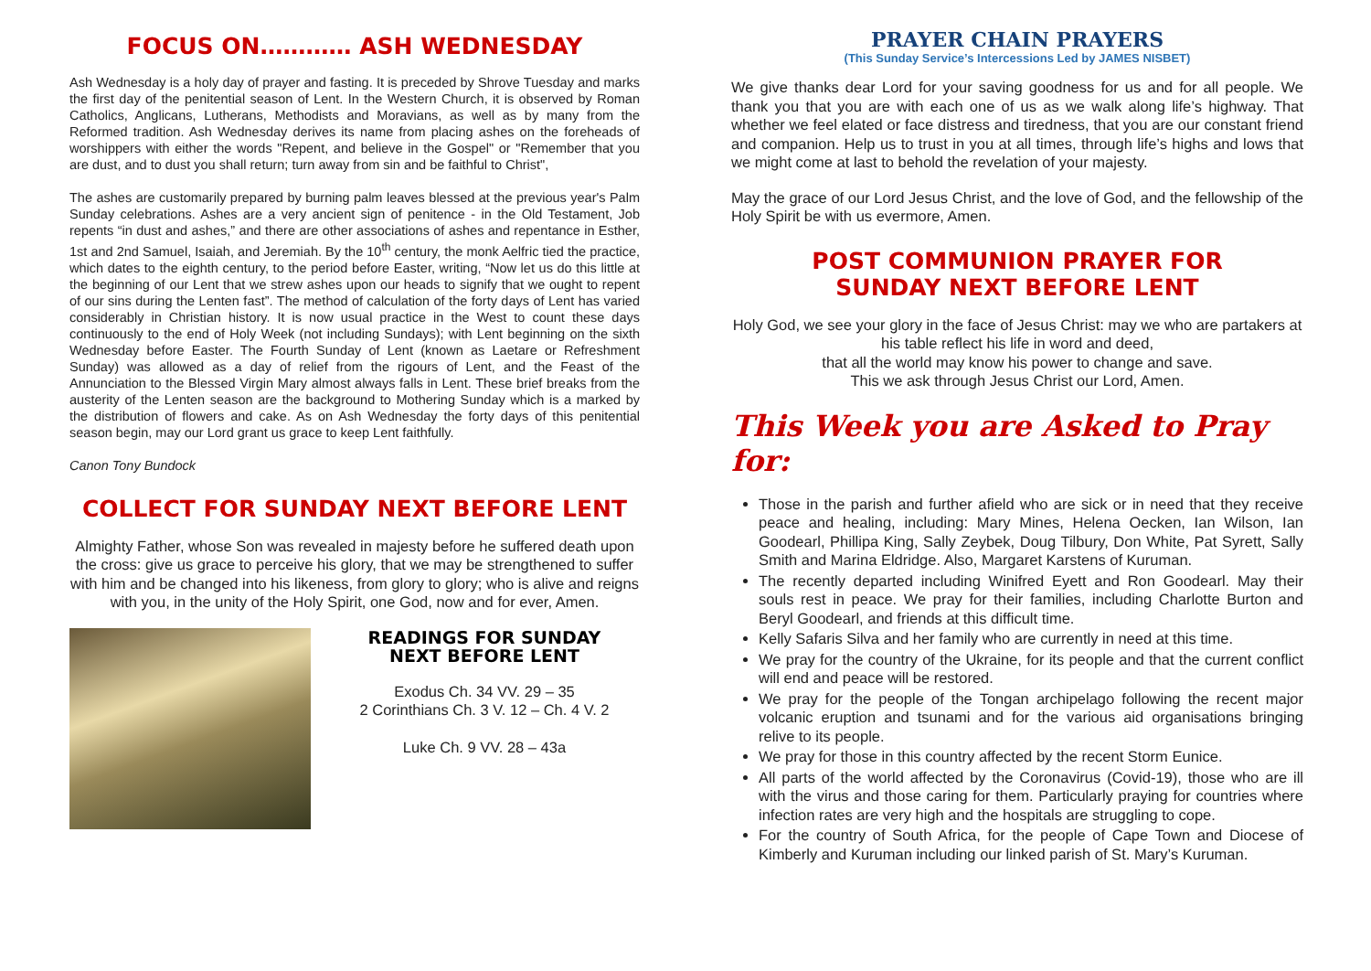FOCUS ON………… ASH WEDNESDAY
Ash Wednesday is a holy day of prayer and fasting. It is preceded by Shrove Tuesday and marks the first day of the penitential season of Lent. In the Western Church, it is observed by Roman Catholics, Anglicans, Lutherans, Methodists and Moravians, as well as by many from the Reformed tradition. Ash Wednesday derives its name from placing ashes on the foreheads of worshippers with either the words "Repent, and believe in the Gospel" or "Remember that you are dust, and to dust you shall return; turn away from sin and be faithful to Christ",
The ashes are customarily prepared by burning palm leaves blessed at the previous year's Palm Sunday celebrations. Ashes are a very ancient sign of penitence - in the Old Testament, Job repents “in dust and ashes,” and there are other associations of ashes and repentance in Esther, 1st and 2nd Samuel, Isaiah, and Jeremiah. By the 10<sup>th</sup> century, the monk Aelfric tied the practice, which dates to the eighth century, to the period before Easter, writing, “Now let us do this little at the beginning of our Lent that we strew ashes upon our heads to signify that we ought to repent of our sins during the Lenten fast”. The method of calculation of the forty days of Lent has varied considerably in Christian history. It is now usual practice in the West to count these days continuously to the end of Holy Week (not including Sundays); with Lent beginning on the sixth Wednesday before Easter. The Fourth Sunday of Lent (known as Laetare or Refreshment Sunday) was allowed as a day of relief from the rigours of Lent, and the Feast of the Annunciation to the Blessed Virgin Mary almost always falls in Lent. These brief breaks from the austerity of the Lenten season are the background to Mothering Sunday which is a marked by the distribution of flowers and cake. As on Ash Wednesday the forty days of this penitential season begin, may our Lord grant us grace to keep Lent faithfully.
Canon Tony Bundock
COLLECT FOR SUNDAY NEXT BEFORE LENT
Almighty Father, whose Son was revealed in majesty before he suffered death upon the cross: give us grace to perceive his glory, that we may be strengthened to suffer with him and be changed into his likeness, from glory to glory; who is alive and reigns with you, in the unity of the Holy Spirit, one God, now and for ever, Amen.
READINGS FOR SUNDAY
NEXT BEFORE LENT
Exodus Ch. 34 VV. 29 – 35
2 Corinthians Ch. 3 V. 12 – Ch. 4 V. 2
Luke Ch. 9 VV. 28 – 43a
PRAYER CHAIN PRAYERS
(This Sunday Service’s Intercessions Led by JAMES NISBET)
We give thanks dear Lord for your saving goodness for us and for all people. We thank you that you are with each one of us as we walk along life’s highway. That whether we feel elated or face distress and tiredness, that you are our constant friend and companion. Help us to trust in you at all times, through life’s highs and lows that we might come at last to behold the revelation of your majesty.
May the grace of our Lord Jesus Christ, and the love of God, and the fellowship of the Holy Spirit be with us evermore, Amen.
POST COMMUNION PRAYER FOR
SUNDAY NEXT BEFORE LENT
Holy God, we see your glory in the face of Jesus Christ: may we who are partakers at his table reflect his life in word and deed,
that all the world may know his power to change and save.
This we ask through Jesus Christ our Lord, Amen.
This Week you are Asked to Pray for:
Those in the parish and further afield who are sick or in need that they receive peace and healing, including: Mary Mines, Helena Oecken, Ian Wilson, Ian Goodearl, Phillipa King, Sally Zeybek, Doug Tilbury, Don White, Pat Syrett, Sally Smith and Marina Eldridge. Also, Margaret Karstens of Kuruman.
The recently departed including Winifred Eyett and Ron Goodearl. May their souls rest in peace. We pray for their families, including Charlotte Burton and Beryl Goodearl, and friends at this difficult time.
Kelly Safaris Silva and her family who are currently in need at this time.
We pray for the country of the Ukraine, for its people and that the current conflict will end and peace will be restored.
We pray for the people of the Tongan archipelago following the recent major volcanic eruption and tsunami and for the various aid organisations bringing relive to its people.
We pray for those in this country affected by the recent Storm Eunice.
All parts of the world affected by the Coronavirus (Covid-19), those who are ill with the virus and those caring for them. Particularly praying for countries where infection rates are very high and the hospitals are struggling to cope.
For the country of South Africa, for the people of Cape Town and Diocese of Kimberly and Kuruman including our linked parish of St. Mary’s Kuruman.